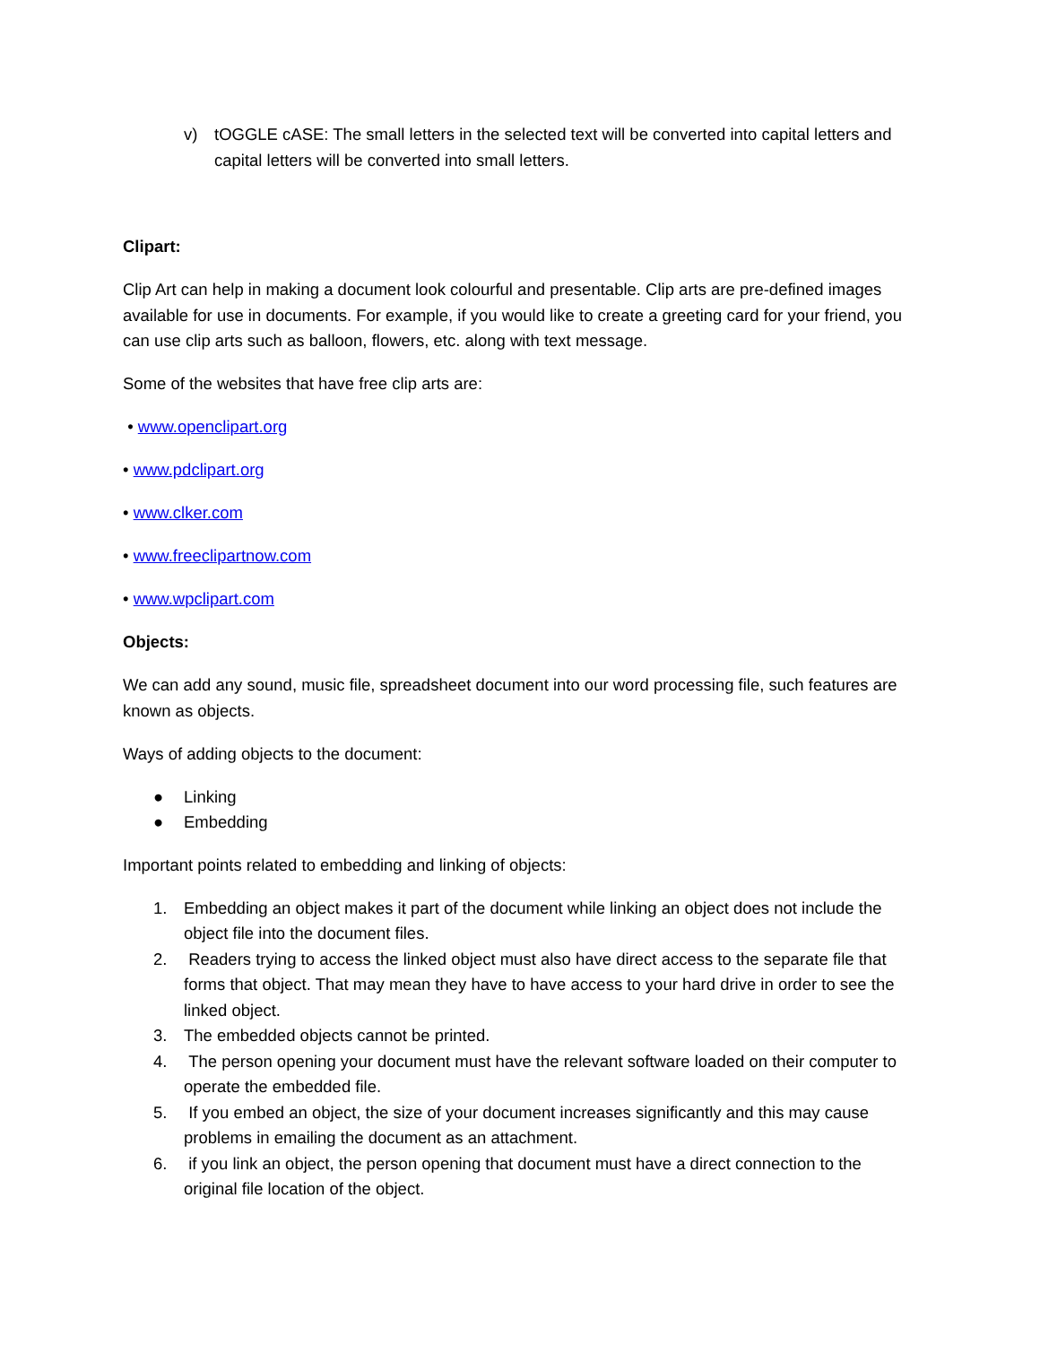v) tOGGLE cASE: The small letters in the selected text will be converted into capital letters and capital letters will be converted into small letters.
Clipart:
Clip Art can help in making a document look colourful and presentable. Clip arts are pre-defined images available for use in documents. For example, if you would like to create a greeting card for your friend, you can use clip arts such as balloon, flowers, etc. along with text message.
Some of the websites that have free clip arts are:
• www.openclipart.org
• www.pdclipart.org
• www.clker.com
• www.freeclipartnow.com
• www.wpclipart.com
Objects:
We can add any sound, music file, spreadsheet document into our word processing file, such features are known as objects.
Ways of adding objects to the document:
● Linking
● Embedding
Important points related to embedding and linking of objects:
1. Embedding an object makes it part of the document while linking an object does not include the object file into the document files.
2. Readers trying to access the linked object must also have direct access to the separate file that forms that object. That may mean they have to have access to your hard drive in order to see the linked object.
3. The embedded objects cannot be printed.
4. The person opening your document must have the relevant software loaded on their computer to operate the embedded file.
5. If you embed an object, the size of your document increases significantly and this may cause problems in emailing the document as an attachment.
6. if you link an object, the person opening that document must have a direct connection to the original file location of the object.